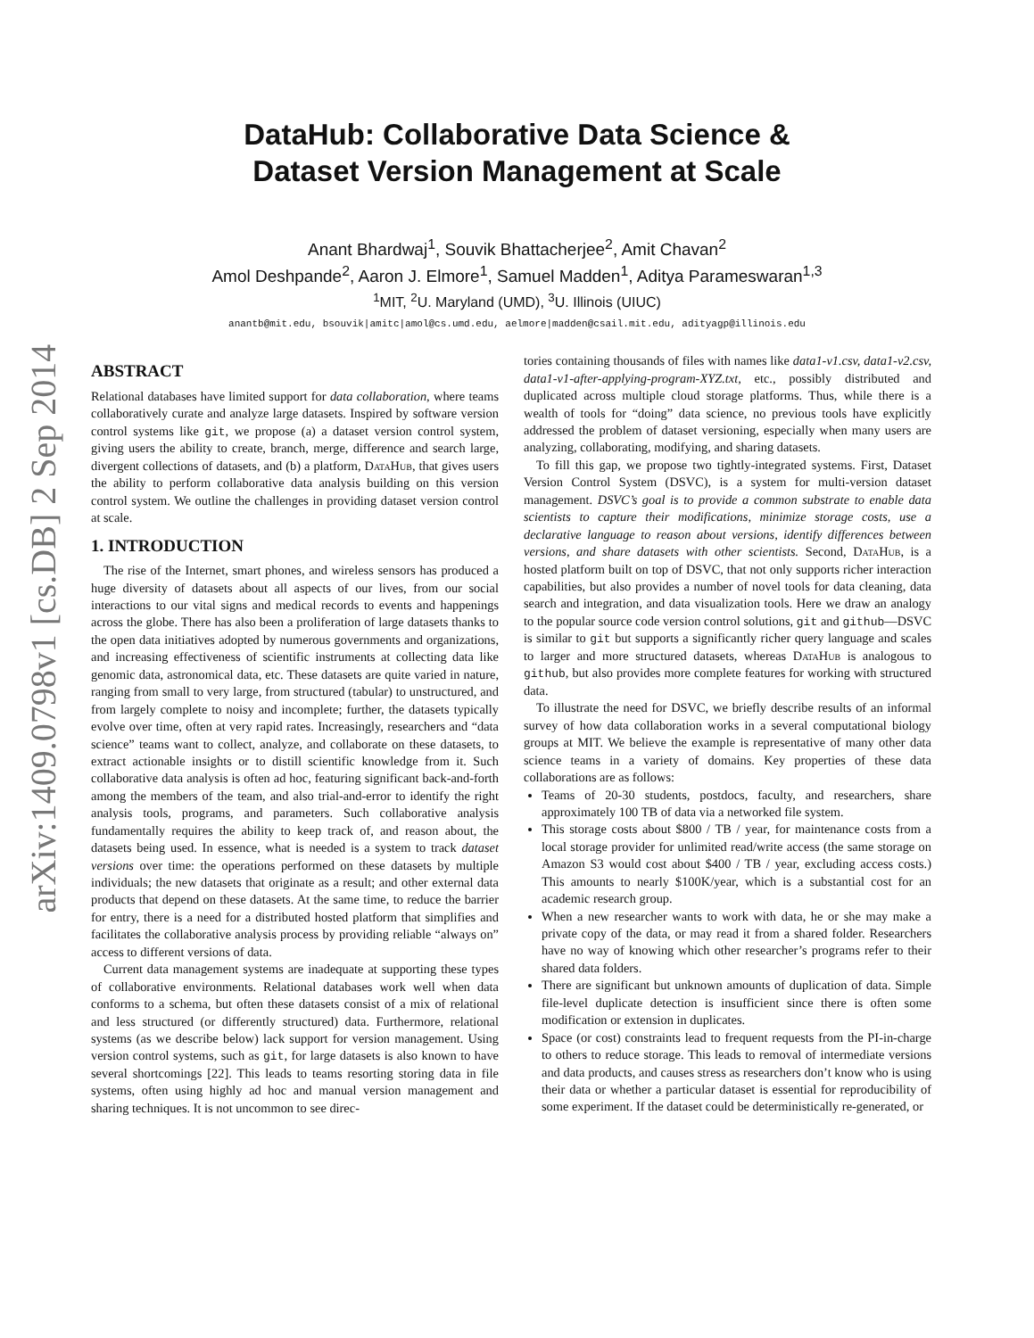arXiv:1409.0798v1 [cs.DB] 2 Sep 2014
DataHub: Collaborative Data Science &
Dataset Version Management at Scale
Anant Bhardwaj<sup>1</sup>, Souvik Bhattacherjee<sup>2</sup>, Amit Chavan<sup>2</sup>
Amol Deshpande<sup>2</sup>, Aaron J. Elmore<sup>1</sup>, Samuel Madden<sup>1</sup>, Aditya Parameswaran<sup>1,3</sup>
<sup>1</sup> MIT, <sup>2</sup>U. Maryland (UMD), <sup>3</sup>U. Illinois (UIUC)
anantb@mit.edu, bsouvik|amitc|amol@cs.umd.edu, aelmore|madden@csail.mit.edu, adityagp@illinois.edu
ABSTRACT
Relational databases have limited support for data collaboration, where teams collaboratively curate and analyze large datasets. Inspired by software version control systems like git, we propose (a) a dataset version control system, giving users the ability to create, branch, merge, difference and search large, divergent collections of datasets, and (b) a platform, DataHub, that gives users the ability to perform collaborative data analysis building on this version control system. We outline the challenges in providing dataset version control at scale.
1. INTRODUCTION
The rise of the Internet, smart phones, and wireless sensors has produced a huge diversity of datasets about all aspects of our lives, from our social interactions to our vital signs and medical records to events and happenings across the globe. There has also been a proliferation of large datasets thanks to the open data initiatives adopted by numerous governments and organizations, and increasing effectiveness of scientific instruments at collecting data like genomic data, astronomical data, etc. These datasets are quite varied in nature, ranging from small to very large, from structured (tabular) to unstructured, and from largely complete to noisy and incomplete; further, the datasets typically evolve over time, often at very rapid rates. Increasingly, researchers and “data science” teams want to collect, analyze, and collaborate on these datasets, to extract actionable insights or to distill scientific knowledge from it. Such collaborative data analysis is often ad hoc, featuring significant back-and-forth among the members of the team, and also trial-and-error to identify the right analysis tools, programs, and parameters. Such collaborative analysis fundamentally requires the ability to keep track of, and reason about, the datasets being used. In essence, what is needed is a system to track dataset versions over time: the operations performed on these datasets by multiple individuals; the new datasets that originate as a result; and other external data products that depend on these datasets. At the same time, to reduce the barrier for entry, there is a need for a distributed hosted platform that simplifies and facilitates the collaborative analysis process by providing reliable “always on” access to different versions of data.
Current data management systems are inadequate at supporting these types of collaborative environments. Relational databases work well when data conforms to a schema, but often these datasets consist of a mix of relational and less structured (or differently structured) data. Furthermore, relational systems (as we describe below) lack support for version management. Using version control systems, such as git, for large datasets is also known to have several shortcomings [22]. This leads to teams resorting storing data in file systems, often using highly ad hoc and manual version management and sharing techniques. It is not uncommon to see direc-
tories containing thousands of files with names like data1-v1.csv, data1-v2.csv, data1-v1-after-applying-program-XYZ.txt, etc., possibly distributed and duplicated across multiple cloud storage platforms. Thus, while there is a wealth of tools for “doing” data science, no previous tools have explicitly addressed the problem of dataset versioning, especially when many users are analyzing, collaborating, modifying, and sharing datasets.
To fill this gap, we propose two tightly-integrated systems. First, Dataset Version Control System (DSVC), is a system for multi-version dataset management. DSVC’s goal is to provide a common substrate to enable data scientists to capture their modifications, minimize storage costs, use a declarative language to reason about versions, identify differences between versions, and share datasets with other scientists. Second, DataHub, is a hosted platform built on top of DSVC, that not only supports richer interaction capabilities, but also provides a number of novel tools for data cleaning, data search and integration, and data visualization tools. Here we draw an analogy to the popular source code version control solutions, git and github—DSVC is similar to git but supports a significantly richer query language and scales to larger and more structured datasets, whereas DataHub is analogous to github, but also provides more complete features for working with structured data.
To illustrate the need for DSVC, we briefly describe results of an informal survey of how data collaboration works in a several computational biology groups at MIT. We believe the example is representative of many other data science teams in a variety of domains. Key properties of these data collaborations are as follows:
Teams of 20-30 students, postdocs, faculty, and researchers, share approximately 100 TB of data via a networked file system.
This storage costs about $800 / TB / year, for maintenance costs from a local storage provider for unlimited read/write access (the same storage on Amazon S3 would cost about $400 / TB / year, excluding access costs.) This amounts to nearly $100K/year, which is a substantial cost for an academic research group.
When a new researcher wants to work with data, he or she may make a private copy of the data, or may read it from a shared folder. Researchers have no way of knowing which other researcher’s programs refer to their shared data folders.
There are significant but unknown amounts of duplication of data. Simple file-level duplicate detection is insufficient since there is often some modification or extension in duplicates.
Space (or cost) constraints lead to frequent requests from the PI-in-charge to others to reduce storage. This leads to removal of intermediate versions and data products, and causes stress as researchers don’t know who is using their data or whether a particular dataset is essential for reproducibility of some experiment. If the dataset could be deterministically re-generated, or